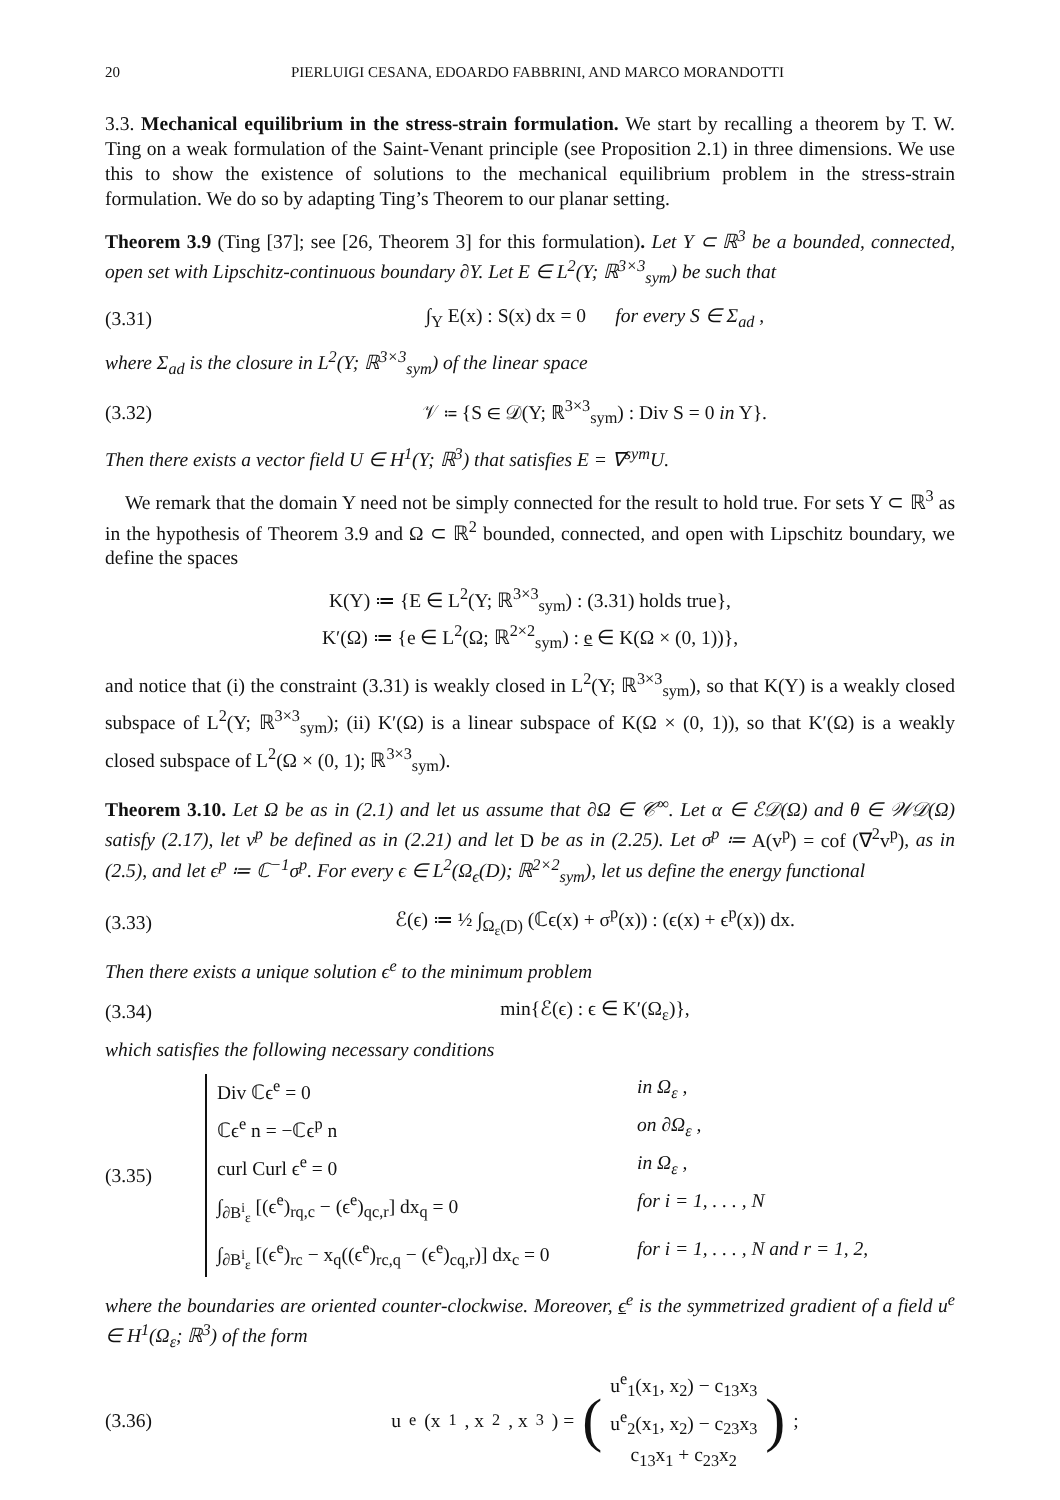20 PIERLUIGI CESANA, EDOARDO FABBRINI, AND MARCO MORANDOTTI
3.3. Mechanical equilibrium in the stress-strain formulation. We start by recalling a theorem by T. W. Ting on a weak formulation of the Saint-Venant principle (see Proposition 2.1) in three dimensions. We use this to show the existence of solutions to the mechanical equilibrium problem in the stress-strain formulation. We do so by adapting Ting’s Theorem to our planar setting.
Theorem 3.9 (Ting [37]; see [26, Theorem 3] for this formulation). Let Y ⊂ ℝ<sup>3</sup> be a bounded, connected, open set with Lipschitz-continuous boundary ∂Y. Let E ∈ L<sup>2</sup>(Y; ℝ<sup>3×3</sup><sub>sym</sub>) be such that
(3.31) ∫<sub>Y</sub> E(x) : S(x) dx = 0 for every S ∈ Σ<sub>ad</sub> ,
where Σ<sub>ad</sub> is the closure in L<sup>2</sup>(Y; ℝ<sup>3×3</sup><sub>sym</sub>) of the linear space
(3.32) 𝒱 ≔ {S ∈ 𝒟(Y; ℝ<sup>3×3</sup><sub>sym</sub>) : Div S = 0 in Y}.
Then there exists a vector field U ∈ H<sup>1</sup>(Y; ℝ<sup>3</sup>) that satisfies E = ∇<sup>sym</sup>U.
We remark that the domain Y need not be simply connected for the result to hold true. For sets Y ⊂ ℝ<sup>3</sup> as in the hypothesis of Theorem 3.9 and Ω ⊂ ℝ<sup>2</sup> bounded, connected, and open with Lipschitz boundary, we define the spaces
K(Y) ≔ {E ∈ L<sup>2</sup>(Y; ℝ<sup>3×3</sup><sub>sym</sub>) : (3.31) holds true},
K′(Ω) ≔ {e ∈ L<sup>2</sup>(Ω; ℝ<sup>2×2</sup><sub>sym</sub>) : e ∈ K(Ω × (0, 1))},
and notice that (i) the constraint (3.31) is weakly closed in L<sup>2</sup>(Y; ℝ<sup>3×3</sup><sub>sym</sub>), so that K(Y) is a weakly closed subspace of L<sup>2</sup>(Y; ℝ<sup>3×3</sup><sub>sym</sub>); (ii) K′(Ω) is a linear subspace of K(Ω × (0, 1)), so that K′(Ω) is a weakly closed subspace of L<sup>2</sup>(Ω × (0, 1); ℝ<sup>3×3</sup><sub>sym</sub>).
Theorem 3.10. Let Ω be as in (2.1) and let us assume that ∂Ω ∈ 𝒞<sup>∞</sup>. Let α ∈ ℰ𝒟(Ω) and θ ∈ 𝒲𝒟(Ω) satisfy (2.17), let v<sup>p</sup> be defined as in (2.21) and let D be as in (2.25). Let σ<sup>p</sup> ≔ A(v<sup>p</sup>) = cof (∇<sup>2</sup>v<sup>p</sup>), as in (2.5), and let ϵ<sup>p</sup> ≔ ℂ<sup>−1</sup>σ<sup>p</sup>. For every ϵ ∈ L<sup>2</sup>(Ω<sub>ϵ</sub>(D); ℝ<sup>2×2</sup><sub>sym</sub>), let us define the energy functional
(3.33) ℰ(ϵ) ≔ ½ ∫<sub>Ω<sub>ε</sub>(D)</sub> (ℂϵ(x) + σ<sup>p</sup>(x)) : (ϵ(x) + ϵ<sup>p</sup>(x)) dx.
Then there exists a unique solution ϵ<sup>e</sup> to the minimum problem
(3.34) min{ℰ(ϵ) : ϵ ∈ K′(Ω<sub>ε</sub>)},
which satisfies the following necessary conditions
(3.35)
Div ℂϵ<sup>e</sup> = 0 in Ω<sub>ε</sub> , ℂϵ<sup>e</sup> n = −ℂϵ<sup>p</sup> n on ∂Ω<sub>ε</sub> , curl Curl ϵ<sup>e</sup> = 0 in Ω<sub>ε</sub> , ∫<sub>∂B<sup>i</sup><sub>ε</sub></sub> [(ϵ<sup>e</sup>)<sub>rq,c</sub> − (ϵ<sup>e</sup>)<sub>qc,r</sub>] dx<sub>q</sub> = 0 for i = 1, . . . , N ∫<sub>∂B<sup>i</sup><sub>ε</sub></sub> [(ϵ<sup>e</sup>)<sub>rc</sub> − x<sub>q</sub>((ϵ<sup>e</sup>)<sub>rc,q</sub> − (ϵ<sup>e</sup>)<sub>cq,r</sub>)] dx<sub>c</sub> = 0 for i = 1, . . . , N and r = 1, 2,
where the boundaries are oriented counter-clockwise. Moreover, ϵ<sup>e</sup> is the symmetrized gradient of a field u<sup>e</sup> ∈ H<sup>1</sup>(Ω<sub>ε</sub>; ℝ<sup>3</sup>) of the form
(3.36) u<sup>e</sup>(x<sub>1</sub>, x<sub>2</sub>, x<sub>3</sub>) = (u<sup>e</sup><sub>1</sub>(x<sub>1</sub>, x<sub>2</sub>) − c<sub>13</sub>x<sub>3</sub>
u<sup>e</sup><sub>2</sub>(x<sub>1</sub>, x<sub>2</sub>) − c<sub>23</sub>x<sub>3</sub>
c<sub>13</sub>x<sub>1</sub> + c<sub>23</sub>x<sub>2</sub>) ;